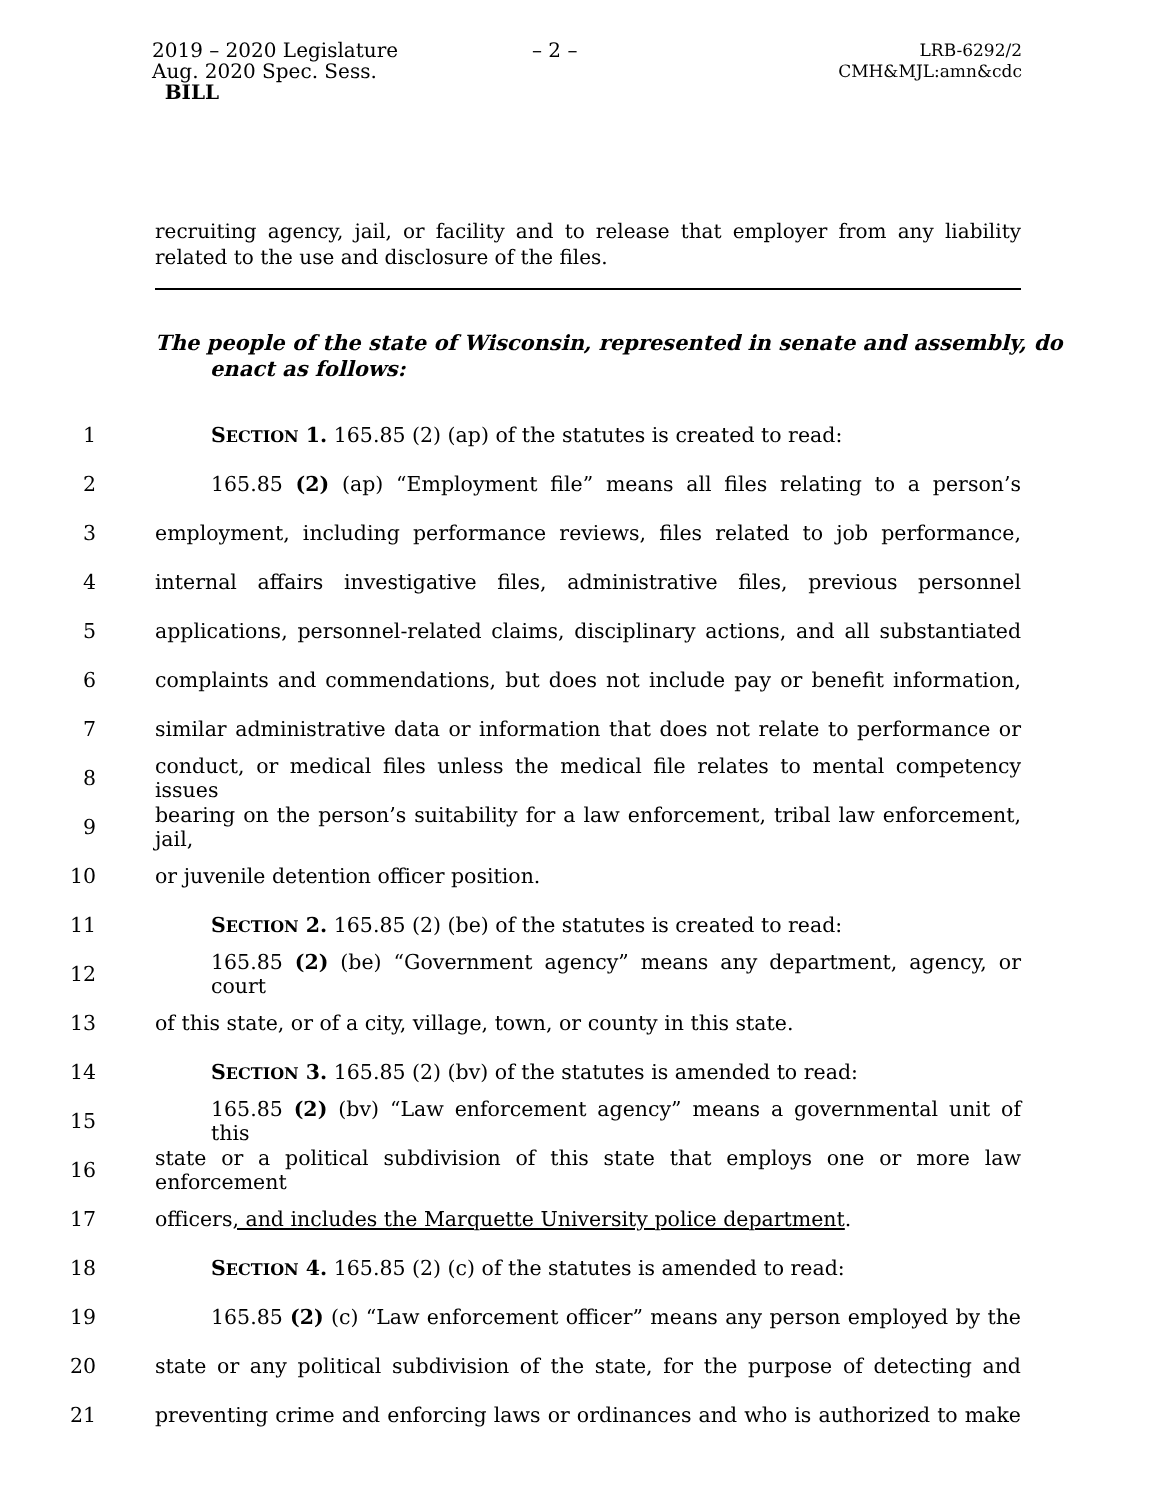2019 – 2020 Legislature
Aug. 2020 Spec. Sess.
BILL
– 2 –
LRB-6292/2
CMH&MJL:amn&cdc
recruiting agency, jail, or facility and to release that employer from any liability related to the use and disclosure of the files.
The people of the state of Wisconsin, represented in senate and assembly, do enact as follows:
1 SECTION 1. 165.85 (2) (ap) of the statutes is created to read:
2 165.85 (2) (ap) “Employment file” means all files relating to a person’s
3 employment, including performance reviews, files related to job performance,
4 internal affairs investigative files, administrative files, previous personnel
5 applications, personnel-related claims, disciplinary actions, and all substantiated
6 complaints and commendations, but does not include pay or benefit information,
7 similar administrative data or information that does not relate to performance or
8 conduct, or medical files unless the medical file relates to mental competency issues
9 bearing on the person’s suitability for a law enforcement, tribal law enforcement, jail,
10 or juvenile detention officer position.
11 SECTION 2. 165.85 (2) (be) of the statutes is created to read:
12 165.85 (2) (be) “Government agency” means any department, agency, or court
13 of this state, or of a city, village, town, or county in this state.
14 SECTION 3. 165.85 (2) (bv) of the statutes is amended to read:
15 165.85 (2) (bv) “Law enforcement agency” means a governmental unit of this
16 state or a political subdivision of this state that employs one or more law enforcement
17 officers, and includes the Marquette University police department.
18 SECTION 4. 165.85 (2) (c) of the statutes is amended to read:
19 165.85 (2) (c) “Law enforcement officer” means any person employed by the
20 state or any political subdivision of the state, for the purpose of detecting and
21 preventing crime and enforcing laws or ordinances and who is authorized to make